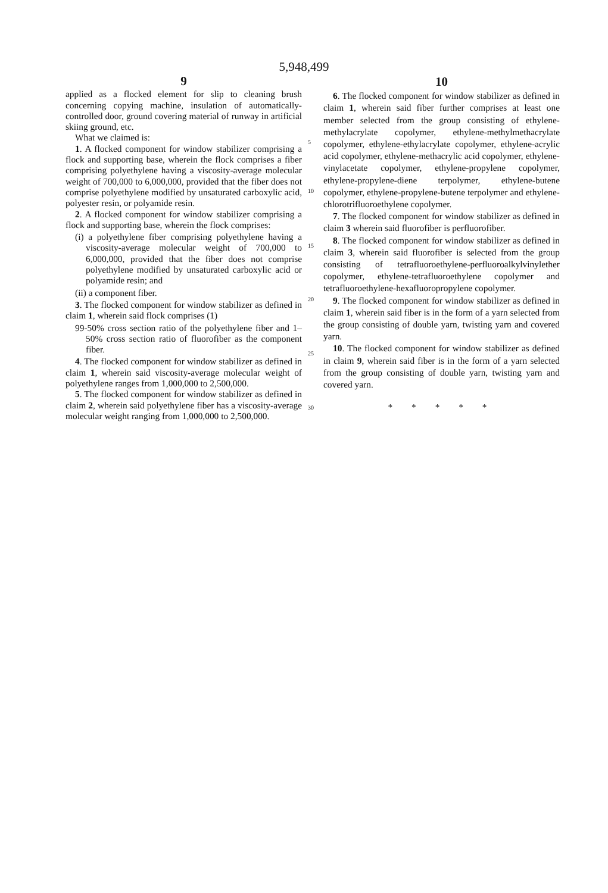5,948,499
9
applied as a flocked element for slip to cleaning brush concerning copying machine, insulation of automatically-controlled door, ground covering material of runway in artificial skiing ground, etc.
What we claimed is:
1. A flocked component for window stabilizer comprising a flock and supporting base, wherein the flock comprises a fiber comprising polyethylene having a viscosity-average molecular weight of 700,000 to 6,000,000, provided that the fiber does not comprise polyethylene modified by unsaturated carboxylic acid, polyester resin, or polyamide resin.
2. A flocked component for window stabilizer comprising a flock and supporting base, wherein the flock comprises:
(i) a polyethylene fiber comprising polyethylene having a viscosity-average molecular weight of 700,000 to 6,000,000, provided that the fiber does not comprise polyethylene modified by unsaturated carboxylic acid or polyamide resin; and
(ii) a component fiber.
3. The flocked component for window stabilizer as defined in claim 1, wherein said flock comprises (1)
99-50% cross section ratio of the polyethylene fiber and 1–50% cross section ratio of fluorofiber as the component fiber.
4. The flocked component for window stabilizer as defined in claim 1, wherein said viscosity-average molecular weight of polyethylene ranges from 1,000,000 to 2,500,000.
5. The flocked component for window stabilizer as defined in claim 2, wherein said polyethylene fiber has a viscosity-average molecular weight ranging from 1,000,000 to 2,500,000.
5
10
15
20
25
30
10
6. The flocked component for window stabilizer as defined in claim 1, wherein said fiber further comprises at least one member selected from the group consisting of ethylene-methylacrylate copolymer, ethylene-methylmethacrylate copolymer, ethylene-ethylacrylate copolymer, ethylene-acrylic acid copolymer, ethylene-methacrylic acid copolymer, ethylene-vinylacetate copolymer, ethylene-propylene copolymer, ethylene-propylene-diene terpolymer, ethylene-butene copolymer, ethylene-propylene-butene terpolymer and ethylene-chlorotrifluoroethylene copolymer.
7. The flocked component for window stabilizer as defined in claim 3 wherein said fluorofiber is perfluorofiber.
8. The flocked component for window stabilizer as defined in claim 3, wherein said fluorofiber is selected from the group consisting of tetrafluoroethylene-perfluoroalkylvinylether copolymer, ethylene-tetrafluoroethylene copolymer and tetrafluoroethylene-hexafluoropropylene copolymer.
9. The flocked component for window stabilizer as defined in claim 1, wherein said fiber is in the form of a yarn selected from the group consisting of double yarn, twisting yarn and covered yarn.
10. The flocked component for window stabilizer as defined in claim 9, wherein said fiber is in the form of a yarn selected from the group consisting of double yarn, twisting yarn and covered yarn.
* * * * *